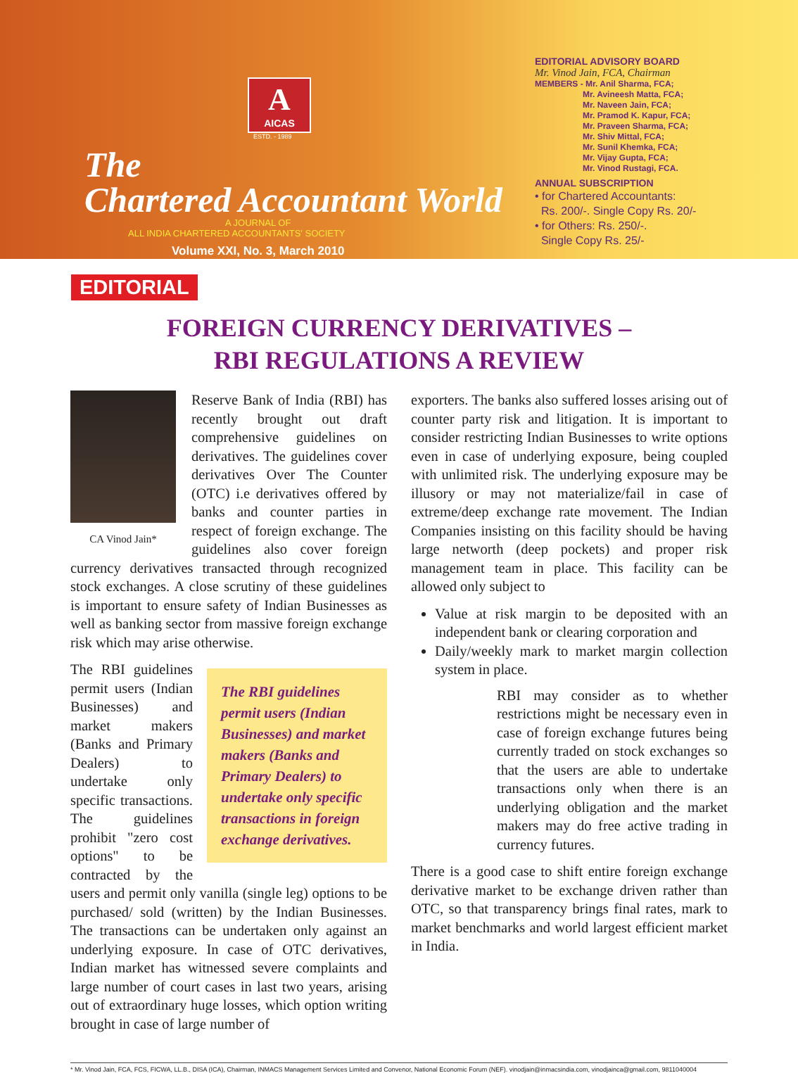A
AICAS
ESTD. - 1989
The
Chartered Accountant World
A JOURNAL OF
ALL INDIA CHARTERED ACCOUNTANTS' SOCIETY
Volume XXI, No. 3, March 2010
EDITORIAL ADVISORY BOARD
Mr. Vinod Jain, FCA, Chairman
MEMBERS - Mr. Anil Sharma, FCA;
Mr. Avineesh Matta, FCA;
Mr. Naveen Jain, FCA;
Mr. Pramod K. Kapur, FCA;
Mr. Praveen Sharma, FCA;
Mr. Shiv Mittal, FCA;
Mr. Sunil Khemka, FCA;
Mr. Vijay Gupta, FCA;
Mr. Vinod Rustagi, FCA.
ANNUAL SUBSCRIPTION
• for Chartered Accountants:
Rs. 200/-. Single Copy Rs. 20/-
• for Others: Rs. 250/-.
Single Copy Rs. 25/-
EDITORIAL
FOREIGN CURRENCY DERIVATIVES –
RBI REGULATIONS A REVIEW
CA Vinod Jain*
Reserve Bank of India (RBI) has recently brought out draft comprehensive guidelines on derivatives. The guidelines cover derivatives Over The Counter (OTC) i.e derivatives offered by banks and counter parties in respect of foreign exchange. The guidelines also cover foreign currency derivatives transacted through recognized stock exchanges. A close scrutiny of these guidelines is important to ensure safety of Indian Businesses as well as banking sector from massive foreign exchange risk which may arise otherwise.
The RBI guidelines permit users (Indian Businesses) and market makers (Banks and Primary Dealers) to undertake only specific transactions in foreign exchange derivatives.
The RBI guidelines permit users (Indian Businesses) and market makers (Banks and Primary Dealers) to undertake only specific transactions. The guidelines prohibit "zero cost options" to be contracted by the users and permit only vanilla (single leg) options to be purchased/ sold (written) by the Indian Businesses. The transactions can be undertaken only against an underlying exposure. In case of OTC derivatives, Indian market has witnessed severe complaints and large number of court cases in last two years, arising out of extraordinary huge losses, which option writing brought in case of large number of
exporters. The banks also suffered losses arising out of counter party risk and litigation. It is important to consider restricting Indian Businesses to write options even in case of underlying exposure, being coupled with unlimited risk. The underlying exposure may be illusory or may not materialize/fail in case of extreme/deep exchange rate movement. The Indian Companies insisting on this facility should be having large networth (deep pockets) and proper risk management team in place. This facility can be allowed only subject to
Value at risk margin to be deposited with an independent bank or clearing corporation and
Daily/weekly mark to market margin collection system in place.
RBI may consider as to whether restrictions might be necessary even in case of foreign exchange futures being currently traded on stock exchanges so that the users are able to undertake transactions only when there is an underlying obligation and the market makers may do free active trading in currency futures.
There is a good case to shift entire foreign exchange derivative market to be exchange driven rather than OTC, so that transparency brings final rates, mark to market benchmarks and world largest efficient market in India.
* Mr. Vinod Jain, FCA, FCS, FICWA, LL.B., DISA (ICA), Chairman, INMACS Management Services Limited and Convenor, National Economic Forum (NEF). vinodjain@inmacsindia.com, vinodjainca@gmail.com, 9811040004